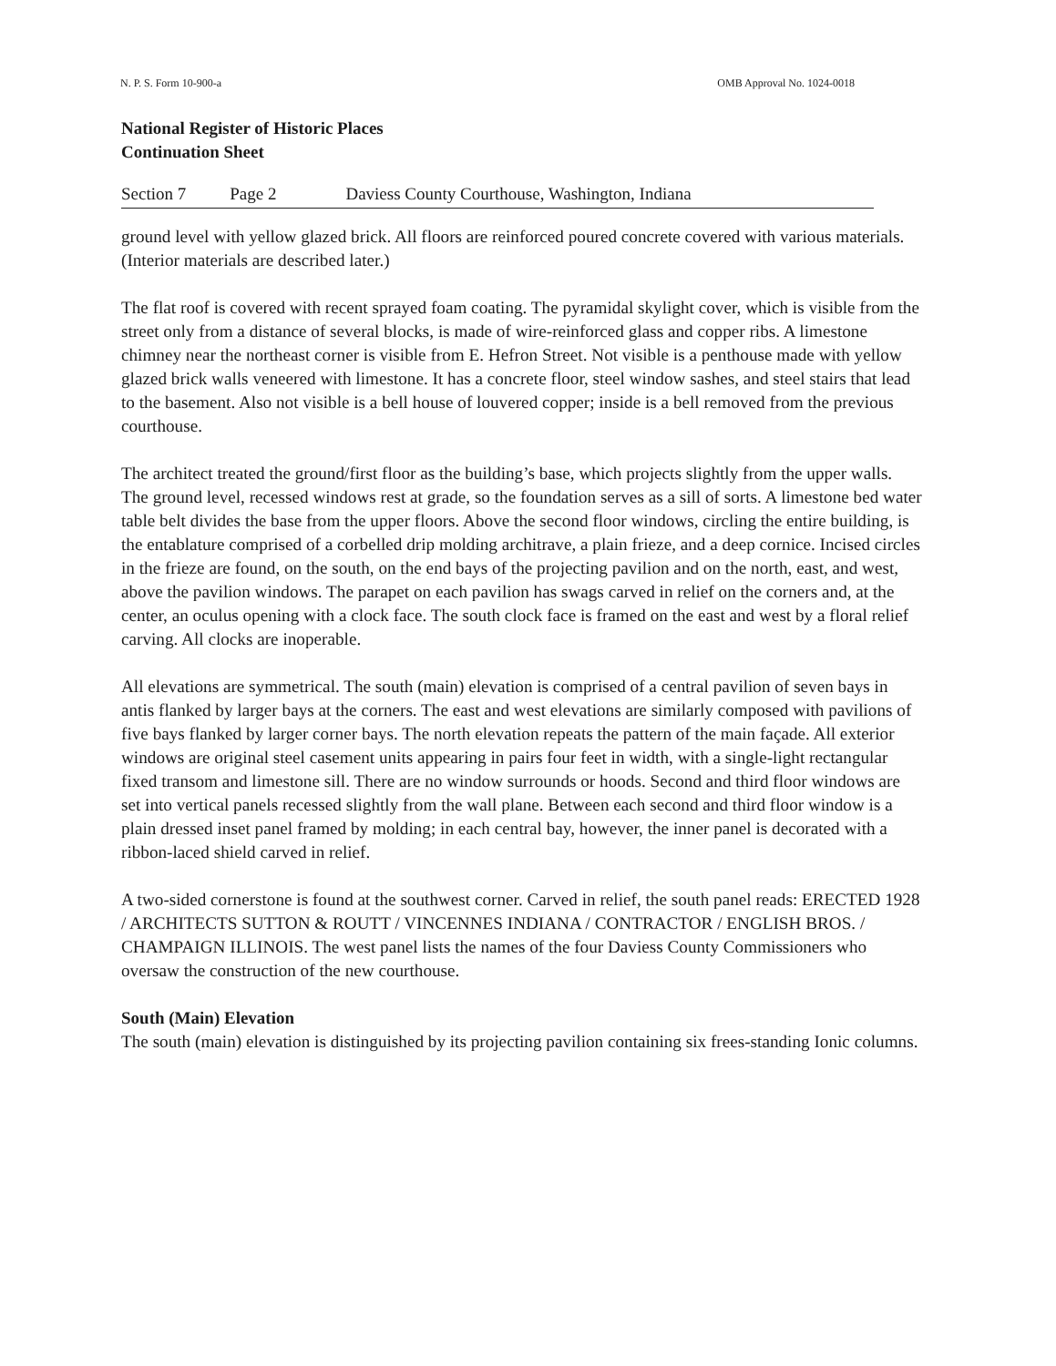N. P. S. Form 10-900-a OMB Approval No. 1024-0018
National Register of Historic Places
Continuation Sheet
Section 7 Page 2 Daviess County Courthouse, Washington, Indiana
ground level with yellow glazed brick. All floors are reinforced poured concrete covered with various materials. (Interior materials are described later.)
The flat roof is covered with recent sprayed foam coating. The pyramidal skylight cover, which is visible from the street only from a distance of several blocks, is made of wire-reinforced glass and copper ribs. A limestone chimney near the northeast corner is visible from E. Hefron Street. Not visible is a penthouse made with yellow glazed brick walls veneered with limestone. It has a concrete floor, steel window sashes, and steel stairs that lead to the basement. Also not visible is a bell house of louvered copper; inside is a bell removed from the previous courthouse.
The architect treated the ground/first floor as the building’s base, which projects slightly from the upper walls. The ground level, recessed windows rest at grade, so the foundation serves as a sill of sorts. A limestone bed water table belt divides the base from the upper floors. Above the second floor windows, circling the entire building, is the entablature comprised of a corbelled drip molding architrave, a plain frieze, and a deep cornice. Incised circles in the frieze are found, on the south, on the end bays of the projecting pavilion and on the north, east, and west, above the pavilion windows. The parapet on each pavilion has swags carved in relief on the corners and, at the center, an oculus opening with a clock face. The south clock face is framed on the east and west by a floral relief carving. All clocks are inoperable.
All elevations are symmetrical. The south (main) elevation is comprised of a central pavilion of seven bays in antis flanked by larger bays at the corners. The east and west elevations are similarly composed with pavilions of five bays flanked by larger corner bays. The north elevation repeats the pattern of the main façade. All exterior windows are original steel casement units appearing in pairs four feet in width, with a single-light rectangular fixed transom and limestone sill. There are no window surrounds or hoods. Second and third floor windows are set into vertical panels recessed slightly from the wall plane. Between each second and third floor window is a plain dressed inset panel framed by molding; in each central bay, however, the inner panel is decorated with a ribbon-laced shield carved in relief.
A two-sided cornerstone is found at the southwest corner. Carved in relief, the south panel reads: ERECTED 1928 / ARCHITECTS SUTTON & ROUTT / VINCENNES INDIANA / CONTRACTOR / ENGLISH BROS. / CHAMPAIGN ILLINOIS. The west panel lists the names of the four Daviess County Commissioners who oversaw the construction of the new courthouse.
South (Main) Elevation
The south (main) elevation is distinguished by its projecting pavilion containing six frees-standing Ionic columns.